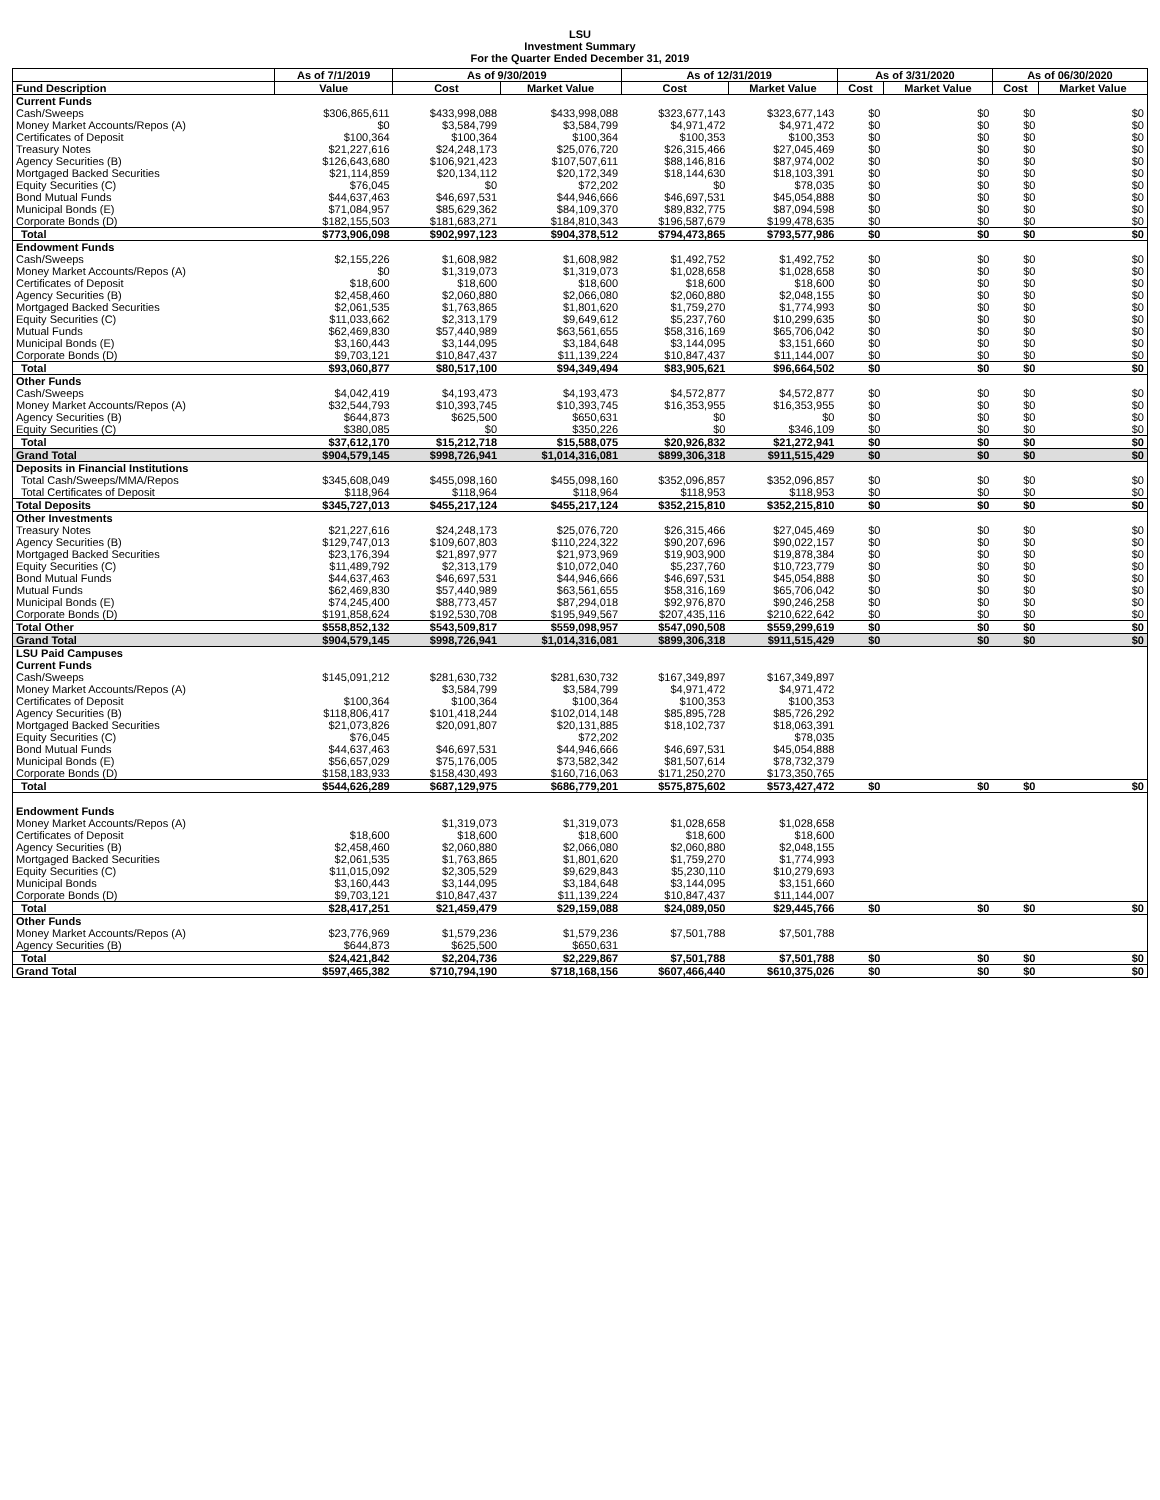LSU
Investment Summary
For the Quarter Ended December 31, 2019
| | As of 7/1/2019 | As of 9/30/2019 | | As of 12/31/2019 | | As of 3/31/2020 | | As of 06/30/2020 | |
| --- | --- | --- | --- | --- | --- | --- | --- | --- | --- |
| Fund Description | Value | Cost | Market Value | Cost | Market Value | Cost | Market Value | Cost | Market Value |
| Current Funds | | | | | | | | | |
| Cash/Sweeps | $306,865,611 | $433,998,088 | $433,998,088 | $323,677,143 | $323,677,143 | $0 | $0 | $0 | $0 |
| Money Market Accounts/Repos (A) | $0 | $3,584,799 | $3,584,799 | $4,971,472 | $4,971,472 | $0 | $0 | $0 | $0 |
| Certificates of Deposit | $100,364 | $100,364 | $100,364 | $100,353 | $100,353 | $0 | $0 | $0 | $0 |
| Treasury Notes | $21,227,616 | $24,248,173 | $25,076,720 | $26,315,466 | $27,045,469 | $0 | $0 | $0 | $0 |
| Agency Securities (B) | $126,643,680 | $106,921,423 | $107,507,611 | $88,146,816 | $87,974,002 | $0 | $0 | $0 | $0 |
| Mortgaged Backed Securities | $21,114,859 | $20,134,112 | $20,172,349 | $18,144,630 | $18,103,391 | $0 | $0 | $0 | $0 |
| Equity Securities (C) | $76,045 | $0 | $72,202 | $0 | $78,035 | $0 | $0 | $0 | $0 |
| Bond Mutual Funds | $44,637,463 | $46,697,531 | $44,946,666 | $46,697,531 | $45,054,888 | $0 | $0 | $0 | $0 |
| Municipal Bonds (E) | $71,084,957 | $85,629,362 | $84,109,370 | $89,832,775 | $87,094,598 | $0 | $0 | $0 | $0 |
| Corporate Bonds (D) | $182,155,503 | $181,683,271 | $184,810,343 | $196,587,679 | $199,478,635 | $0 | $0 | $0 | $0 |
| Total | $773,906,098 | $902,997,123 | $904,378,512 | $794,473,865 | $793,577,986 | $0 | $0 | $0 | $0 |
| Endowment Funds | | | | | | | | | |
| Cash/Sweeps | $2,155,226 | $1,608,982 | $1,608,982 | $1,492,752 | $1,492,752 | $0 | $0 | $0 | $0 |
| Money Market Accounts/Repos (A) | $0 | $1,319,073 | $1,319,073 | $1,028,658 | $1,028,658 | $0 | $0 | $0 | $0 |
| Certificates of Deposit | $18,600 | $18,600 | $18,600 | $18,600 | $18,600 | $0 | $0 | $0 | $0 |
| Agency Securities (B) | $2,458,460 | $2,060,880 | $2,066,080 | $2,060,880 | $2,048,155 | $0 | $0 | $0 | $0 |
| Mortgaged Backed Securities | $2,061,535 | $1,763,865 | $1,801,620 | $1,759,270 | $1,774,993 | $0 | $0 | $0 | $0 |
| Equity Securities (C) | $11,033,662 | $2,313,179 | $9,649,612 | $5,237,760 | $10,299,635 | $0 | $0 | $0 | $0 |
| Mutual Funds | $62,469,830 | $57,440,989 | $63,561,655 | $58,316,169 | $65,706,042 | $0 | $0 | $0 | $0 |
| Municipal Bonds (E) | $3,160,443 | $3,144,095 | $3,184,648 | $3,144,095 | $3,151,660 | $0 | $0 | $0 | $0 |
| Corporate Bonds (D) | $9,703,121 | $10,847,437 | $11,139,224 | $10,847,437 | $11,144,007 | $0 | $0 | $0 | $0 |
| Total | $93,060,877 | $80,517,100 | $94,349,494 | $83,905,621 | $96,664,502 | $0 | $0 | $0 | $0 |
| Other Funds | | | | | | | | | |
| Cash/Sweeps | $4,042,419 | $4,193,473 | $4,193,473 | $4,572,877 | $4,572,877 | $0 | $0 | $0 | $0 |
| Money Market Accounts/Repos (A) | $32,544,793 | $10,393,745 | $10,393,745 | $16,353,955 | $16,353,955 | $0 | $0 | $0 | $0 |
| Agency Securities (B) | $644,873 | $625,500 | $650,631 | $0 | $0 | $0 | $0 | $0 | $0 |
| Equity Securities (C) | $380,085 | $0 | $350,226 | $0 | $346,109 | $0 | $0 | $0 | $0 |
| Total | $37,612,170 | $15,212,718 | $15,588,075 | $20,926,832 | $21,272,941 | $0 | $0 | $0 | $0 |
| Grand Total | $904,579,145 | $998,726,941 | $1,014,316,081 | $899,306,318 | $911,515,429 | $0 | $0 | $0 | $0 |
| Deposits in Financial Institutions | | | | | | | | | |
| Total Cash/Sweeps/MMA/Repos | $345,608,049 | $455,098,160 | $455,098,160 | $352,096,857 | $352,096,857 | $0 | $0 | $0 | $0 |
| Total Certificates of Deposit | $118,964 | $118,964 | $118,964 | $118,953 | $118,953 | $0 | $0 | $0 | $0 |
| Total Deposits | $345,727,013 | $455,217,124 | $455,217,124 | $352,215,810 | $352,215,810 | $0 | $0 | $0 | $0 |
| Other Investments | | | | | | | | | |
| Treasury Notes | $21,227,616 | $24,248,173 | $25,076,720 | $26,315,466 | $27,045,469 | $0 | $0 | $0 | $0 |
| Agency Securities (B) | $129,747,013 | $109,607,803 | $110,224,322 | $90,207,696 | $90,022,157 | $0 | $0 | $0 | $0 |
| Mortgaged Backed Securities | $23,176,394 | $21,897,977 | $21,973,969 | $19,903,900 | $19,878,384 | $0 | $0 | $0 | $0 |
| Equity Securities (C) | $11,489,792 | $2,313,179 | $10,072,040 | $5,237,760 | $10,723,779 | $0 | $0 | $0 | $0 |
| Bond Mutual Funds | $44,637,463 | $46,697,531 | $44,946,666 | $46,697,531 | $45,054,888 | $0 | $0 | $0 | $0 |
| Mutual Funds | $62,469,830 | $57,440,989 | $63,561,655 | $58,316,169 | $65,706,042 | $0 | $0 | $0 | $0 |
| Municipal Bonds (E) | $74,245,400 | $88,773,457 | $87,294,018 | $92,976,870 | $90,246,258 | $0 | $0 | $0 | $0 |
| Corporate Bonds (D) | $191,858,624 | $192,530,708 | $195,949,567 | $207,435,116 | $210,622,642 | $0 | $0 | $0 | $0 |
| Total Other | $558,852,132 | $543,509,817 | $559,098,957 | $547,090,508 | $559,299,619 | $0 | $0 | $0 | $0 |
| Grand Total | $904,579,145 | $998,726,941 | $1,014,316,081 | $899,306,318 | $911,515,429 | $0 | $0 | $0 | $0 |
| LSU Paid Campuses | | | | | | | | | |
| Current Funds | | | | | | | | | |
| Cash/Sweeps | $145,091,212 | $281,630,732 | $281,630,732 | $167,349,897 | $167,349,897 | | | | |
| Money Market Accounts/Repos (A) | | $3,584,799 | $3,584,799 | $4,971,472 | $4,971,472 | | | | |
| Certificates of Deposit | $100,364 | $100,364 | $100,364 | $100,353 | $100,353 | | | | |
| Agency Securities (B) | $118,806,417 | $101,418,244 | $102,014,148 | $85,895,728 | $85,726,292 | | | | |
| Mortgaged Backed Securities | $21,073,826 | $20,091,807 | $20,131,885 | $18,102,737 | $18,063,391 | | | | |
| Equity Securities (C) | $76,045 | | $72,202 | | $78,035 | | | | |
| Bond Mutual Funds | $44,637,463 | $46,697,531 | $44,946,666 | $46,697,531 | $45,054,888 | | | | |
| Municipal Bonds (E) | $56,657,029 | $75,176,005 | $73,582,342 | $81,507,614 | $78,732,379 | | | | |
| Corporate Bonds (D) | $158,183,933 | $158,430,493 | $160,716,063 | $171,250,270 | $173,350,765 | | | | |
| Total | $544,626,289 | $687,129,975 | $686,779,201 | $575,875,602 | $573,427,472 | $0 | $0 | $0 | $0 |
| Endowment Funds | | | | | | | | | |
| Money Market Accounts/Repos (A) | | $1,319,073 | $1,319,073 | $1,028,658 | $1,028,658 | | | | |
| Certificates of Deposit | $18,600 | $18,600 | $18,600 | $18,600 | $18,600 | | | | |
| Agency Securities (B) | $2,458,460 | $2,060,880 | $2,066,080 | $2,060,880 | $2,048,155 | | | | |
| Mortgaged Backed Securities | $2,061,535 | $1,763,865 | $1,801,620 | $1,759,270 | $1,774,993 | | | | |
| Equity Securities (C) | $11,015,092 | $2,305,529 | $9,629,843 | $5,230,110 | $10,279,693 | | | | |
| Municipal Bonds | $3,160,443 | $3,144,095 | $3,184,648 | $3,144,095 | $3,151,660 | | | | |
| Corporate Bonds (D) | $9,703,121 | $10,847,437 | $11,139,224 | $10,847,437 | $11,144,007 | | | | |
| Total | $28,417,251 | $21,459,479 | $29,159,088 | $24,089,050 | $29,445,766 | $0 | $0 | $0 | $0 |
| Other Funds | | | | | | | | | |
| Money Market Accounts/Repos (A) | $23,776,969 | $1,579,236 | $1,579,236 | $7,501,788 | $7,501,788 | | | | |
| Agency Securities (B) | $644,873 | $625,500 | $650,631 | | | | | | |
| Total | $24,421,842 | $2,204,736 | $2,229,867 | $7,501,788 | $7,501,788 | $0 | $0 | $0 | $0 |
| Grand Total | $597,465,382 | $710,794,190 | $718,168,156 | $607,466,440 | $610,375,026 | $0 | $0 | $0 | $0 |